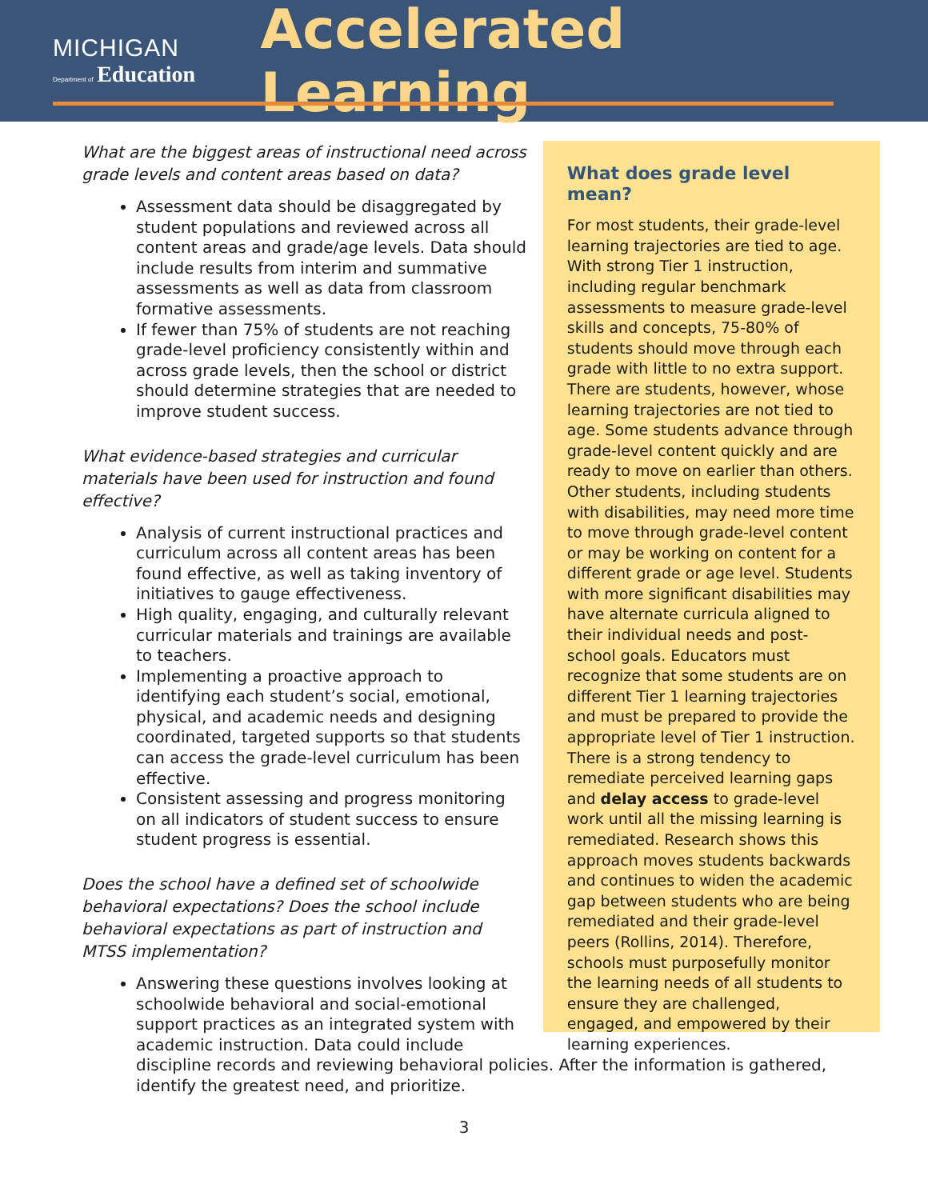MICHIGAN
Department of Education
Accelerated Learning
What are the biggest areas of instructional need across grade levels and content areas based on data?
Assessment data should be disaggregated by student populations and reviewed across all content areas and grade/age levels. Data should include results from interim and summative assessments as well as data from classroom formative assessments.
If fewer than 75% of students are not reaching grade-level proficiency consistently within and across grade levels, then the school or district should determine strategies that are needed to improve student success.
What evidence-based strategies and curricular materials have been used for instruction and found effective?
Analysis of current instructional practices and curriculum across all content areas has been found effective, as well as taking inventory of initiatives to gauge effectiveness.
High quality, engaging, and culturally relevant curricular materials and trainings are available to teachers.
Implementing a proactive approach to identifying each student’s social, emotional, physical, and academic needs and designing coordinated, targeted supports so that students can access the grade-level curriculum has been effective.
Consistent assessing and progress monitoring on all indicators of student success to ensure student progress is essential.
Does the school have a defined set of schoolwide behavioral expectations? Does the school include behavioral expectations as part of instruction and MTSS implementation?
Answering these questions involves looking at schoolwide behavioral and social-emotional support practices as an integrated system with academic instruction. Data could include
What does grade level mean?
For most students, their grade-level learning trajectories are tied to age. With strong Tier 1 instruction, including regular benchmark assessments to measure grade-level skills and concepts, 75-80% of students should move through each grade with little to no extra support. There are students, however, whose learning trajectories are not tied to age. Some students advance through grade-level content quickly and are ready to move on earlier than others. Other students, including students with disabilities, may need more time to move through grade-level content or may be working on content for a different grade or age level. Students with more significant disabilities may have alternate curricula aligned to their individual needs and post-school goals. Educators must recognize that some students are on different Tier 1 learning trajectories and must be prepared to provide the appropriate level of Tier 1 instruction. There is a strong tendency to remediate perceived learning gaps and delay access to grade-level work until all the missing learning is remediated. Research shows this approach moves students backwards and continues to widen the academic gap between students who are being remediated and their grade-level peers (Rollins, 2014). Therefore, schools must purposefully monitor the learning needs of all students to ensure they are challenged, engaged, and empowered by their learning experiences.
discipline records and reviewing behavioral policies. After the information is gathered, identify the greatest need, and prioritize.
3